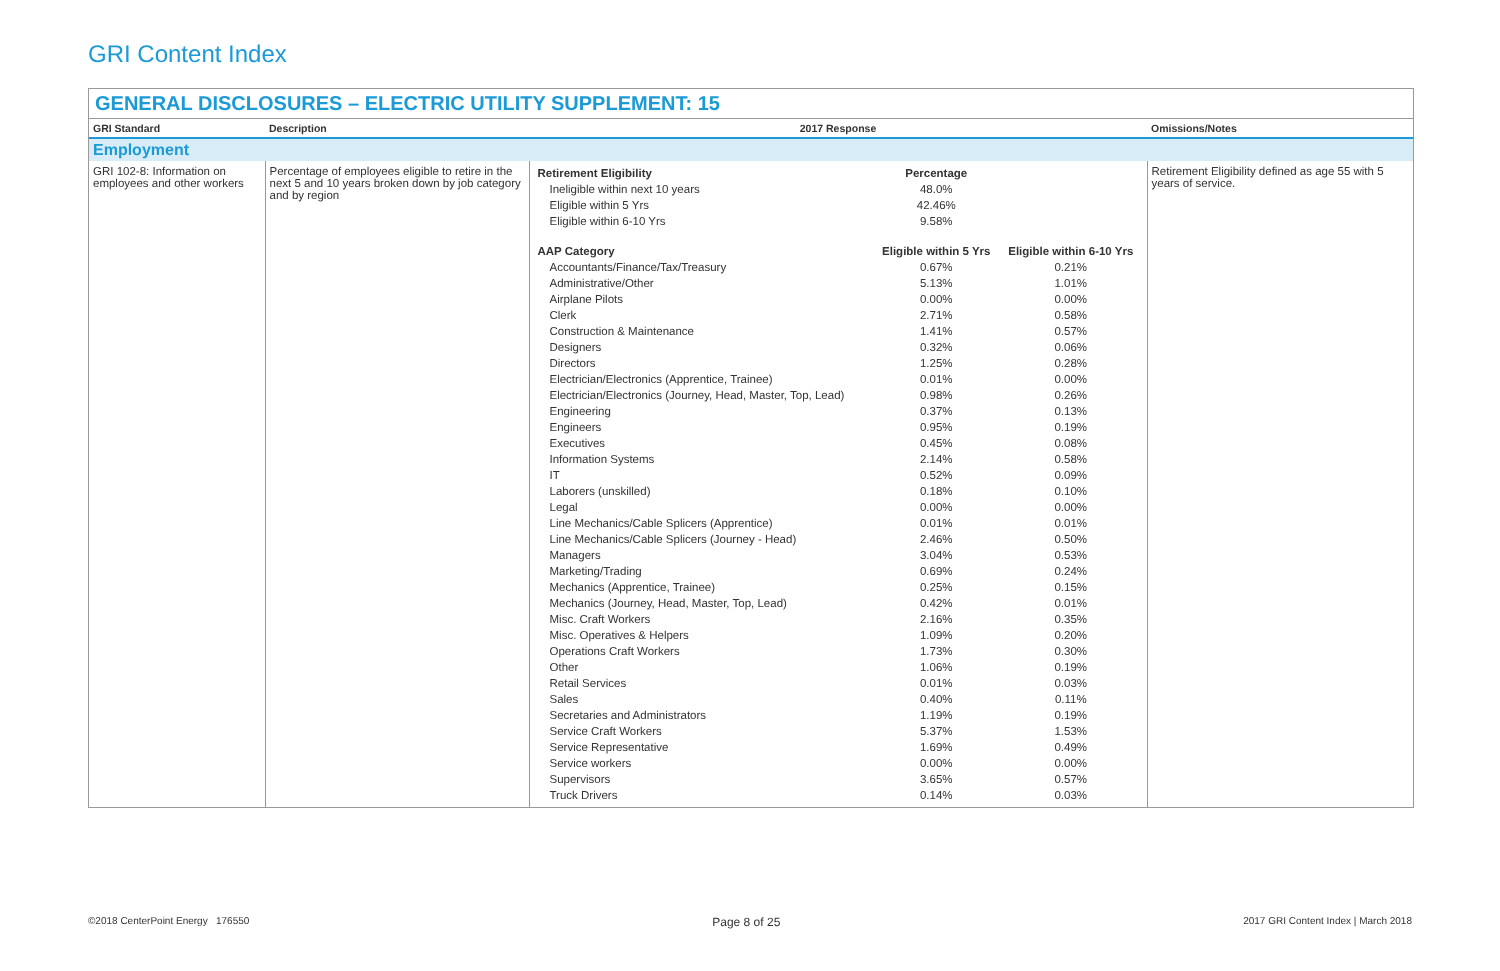GRI Content Index
GENERAL DISCLOSURES – ELECTRIC UTILITY SUPPLEMENT: 15
| GRI Standard | Description | 2017 Response | Omissions/Notes |
| --- | --- | --- | --- |
| Employment | | | |
| GRI 102-8: Information on employees and other workers | Percentage of employees eligible to retire in the next 5 and 10 years broken down by job category and by region | / Retirement Eligibility / Percentage / / / Ineligible within next 10 years / 48.0% / / / Eligible within 5 Yrs / 42.46% / / / Eligible within 6-10 Yrs / 9.58% / / / AAP Category / Eligible within 5 Yrs / Eligible within 6-10 Yrs / / Accountants/Finance/Tax/Treasury / 0.67% / 0.21% / / Administrative/Other / 5.13% / 1.01% / / Airplane Pilots / 0.00% / 0.00% / / Clerk / 2.71% / 0.58% / / Construction & Maintenance / 1.41% / 0.57% / / Designers / 0.32% / 0.06% / / Directors / 1.25% / 0.28% / / Electrician/Electronics (Apprentice, Trainee) / 0.01% / 0.00% / / Electrician/Electronics (Journey, Head, Master, Top, Lead) / 0.98% / 0.26% / / Engineering / 0.37% / 0.13% / / Engineers / 0.95% / 0.19% / / Executives / 0.45% / 0.08% / / Information Systems / 2.14% / 0.58% / / IT / 0.52% / 0.09% / / Laborers (unskilled) / 0.18% / 0.10% / / Legal / 0.00% / 0.00% / / Line Mechanics/Cable Splicers (Apprentice) / 0.01% / 0.01% / / Line Mechanics/Cable Splicers (Journey - Head) / 2.46% / 0.50% / / Managers / 3.04% / 0.53% / / Marketing/Trading / 0.69% / 0.24% / / Mechanics (Apprentice, Trainee) / 0.25% / 0.15% / / Mechanics (Journey, Head, Master, Top, Lead) / 0.42% / 0.01% / / Misc. Craft Workers / 2.16% / 0.35% / / Misc. Operatives & Helpers / 1.09% / 0.20% / / Operations Craft Workers / 1.73% / 0.30% / / Other / 1.06% / 0.19% / / Retail Services / 0.01% / 0.03% / / Sales / 0.40% / 0.11% / / Secretaries and Administrators / 1.19% / 0.19% / / Service Craft Workers / 5.37% / 1.53% / / Service Representative / 1.69% / 0.49% / / Service workers / 0.00% / 0.00% / / Supervisors / 3.65% / 0.57% / / Truck Drivers / 0.14% / 0.03% / | Retirement Eligibility defined as age 55 with 5 years of service. |
©2018 CenterPoint Energy 176550 Page 8 of 25 2017 GRI Content Index | March 2018